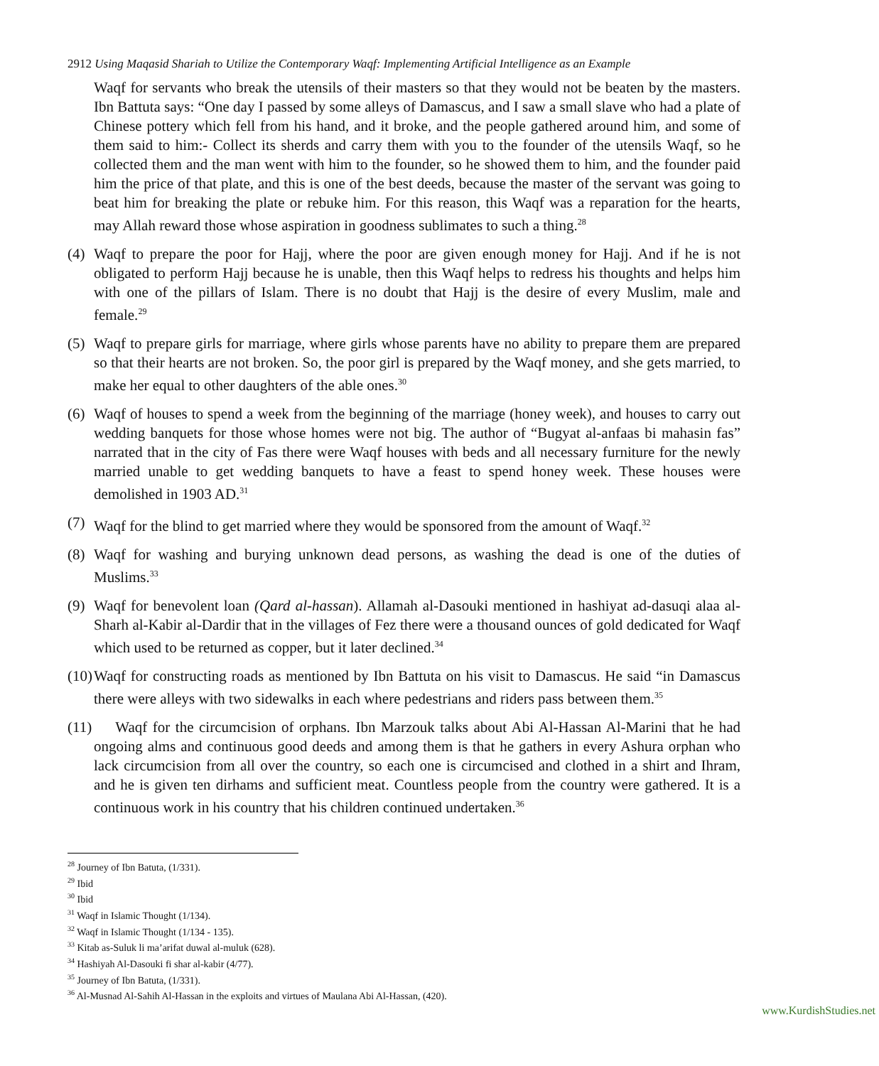2912 Using Maqasid Shariah to Utilize the Contemporary Waqf: Implementing Artificial Intelligence as an Example
Waqf for servants who break the utensils of their masters so that they would not be beaten by the masters. Ibn Battuta says: “One day I passed by some alleys of Damascus, and I saw a small slave who had a plate of Chinese pottery which fell from his hand, and it broke, and the people gathered around him, and some of them said to him:- Collect its sherds and carry them with you to the founder of the utensils Waqf, so he collected them and the man went with him to the founder, so he showed them to him, and the founder paid him the price of that plate, and this is one of the best deeds, because the master of the servant was going to beat him for breaking the plate or rebuke him. For this reason, this Waqf was a reparation for the hearts, may Allah reward those whose aspiration in goodness sublimates to such a thing.<sup>28</sup>
(4)
Waqf to prepare the poor for Hajj, where the poor are given enough money for Hajj. And if he is not obligated to perform Hajj because he is unable, then this Waqf helps to redress his thoughts and helps him with one of the pillars of Islam. There is no doubt that Hajj is the desire of every Muslim, male and female.<sup>29</sup>
(5)
Waqf to prepare girls for marriage, where girls whose parents have no ability to prepare them are prepared so that their hearts are not broken. So, the poor girl is prepared by the Waqf money, and she gets married, to make her equal to other daughters of the able ones.<sup>30</sup>
(6)
Waqf of houses to spend a week from the beginning of the marriage (honey week), and houses to carry out wedding banquets for those whose homes were not big. The author of “Bugyat al-anfaas bi mahasin fas” narrated that in the city of Fas there were Waqf houses with beds and all necessary furniture for the newly married unable to get wedding banquets to have a feast to spend honey week. These houses were demolished in 1903 AD.<sup>31</sup>
(7)
Waqf for the blind to get married where they would be sponsored from the amount of Waqf.<sup>32</sup>
(8)
Waqf for washing and burying unknown dead persons, as washing the dead is one of the duties of Muslims.<sup>33</sup>
(9)
Waqf for benevolent loan (Qard al-hassan). Allamah al-Dasouki mentioned in hashiyat ad-dasuqi alaa al-Sharh al-Kabir al-Dardir that in the villages of Fez there were a thousand ounces of gold dedicated for Waqf which used to be returned as copper, but it later declined.<sup>34</sup>
(10)
Waqf for constructing roads as mentioned by Ibn Battuta on his visit to Damascus. He said “in Damascus there were alleys with two sidewalks in each where pedestrians and riders pass between them.<sup>35</sup>
(11)
Waqf for the circumcision of orphans. Ibn Marzouk talks about Abi Al-Hassan Al-Marini that he had ongoing alms and continuous good deeds and among them is that he gathers in every Ashura orphan who lack circumcision from all over the country, so each one is circumcised and clothed in a shirt and Ihram, and he is given ten dirhams and sufficient meat. Countless people from the country were gathered. It is a continuous work in his country that his children continued undertaken.<sup>36</sup>
<sup>28</sup> Journey of Ibn Batuta, (1/331).
<sup>29</sup> Ibid
<sup>30</sup> Ibid
<sup>31</sup> Waqf in Islamic Thought (1/134).
<sup>32</sup> Waqf in Islamic Thought (1/134 - 135).
<sup>33</sup> Kitab as-Suluk li ma’arifat duwal al-muluk (628).
<sup>34</sup> Hashiyah Al-Dasouki fi shar al-kabir (4/77).
<sup>35</sup> Journey of Ibn Batuta, (1/331).
<sup>36</sup> Al-Musnad Al-Sahih Al-Hassan in the exploits and virtues of Maulana Abi Al-Hassan, (420).
www.KurdishStudies.net